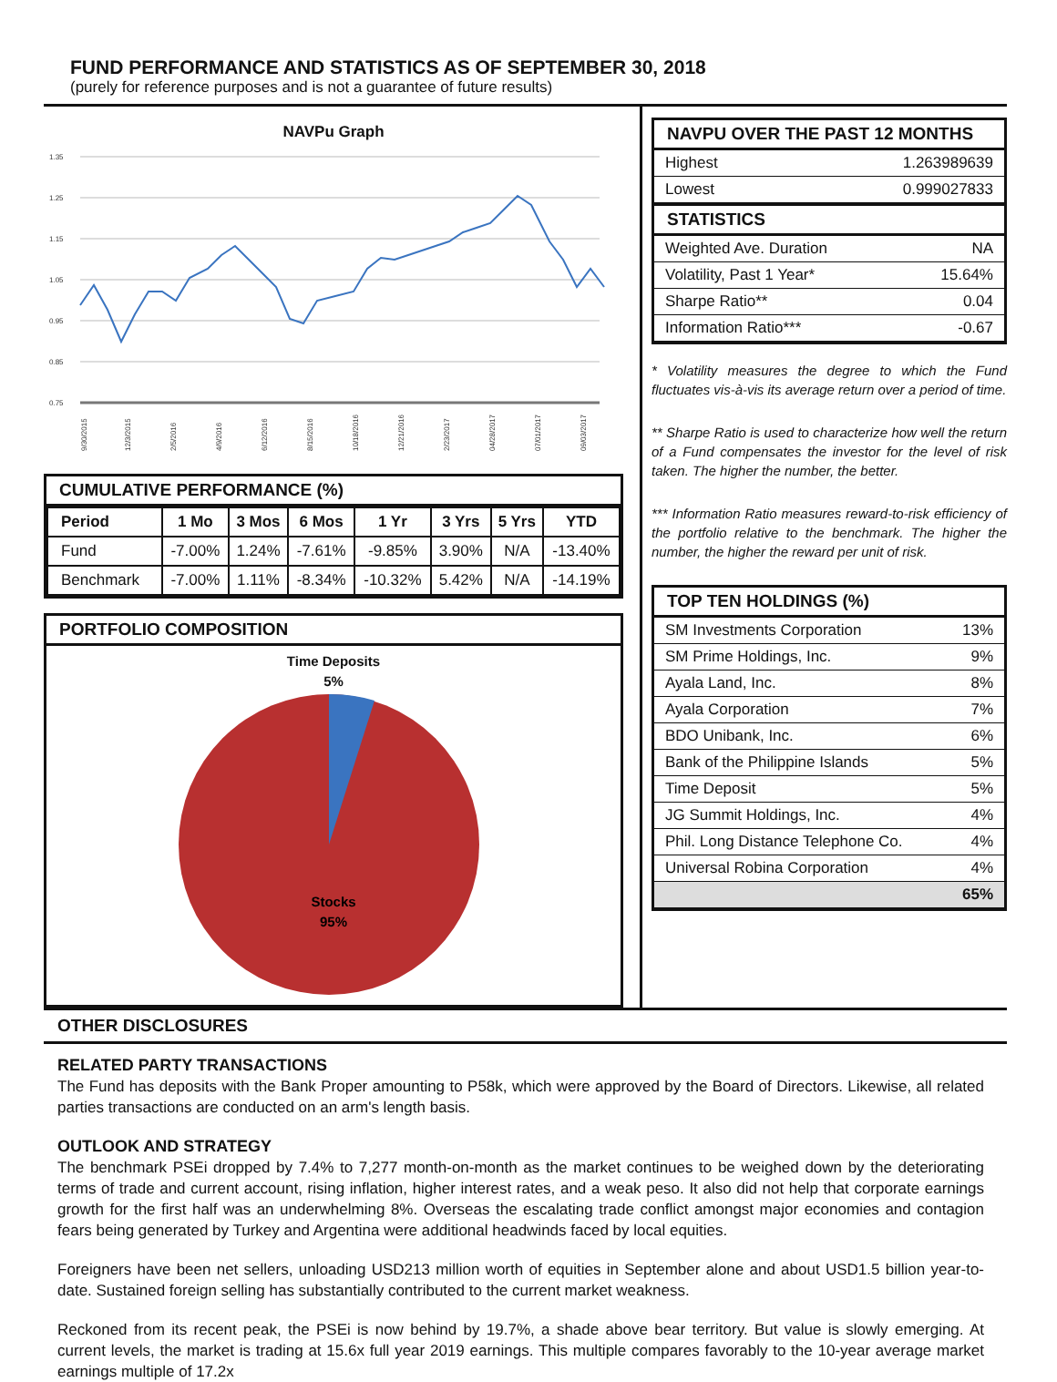FUND PERFORMANCE AND STATISTICS AS OF SEPTEMBER 30, 2018
(purely for reference purposes and is not a guarantee of future results)
NAVPu Graph
1.35
1.25
1.15
1.05
0.95
0.85
0.75
9/30/2015
12/3/2015
2/5/2016
4/9/2016
6/12/2016
8/15/2016
10/18/2016
12/21/2016
2/23/2017
04/28/2017
07/01/2017
09/03/2017
CUMULATIVE PERFORMANCE (%)
| Period | 1 Mo | 3 Mos | 6 Mos | 1 Yr | 3 Yrs | 5 Yrs | YTD |
| --- | --- | --- | --- | --- | --- | --- | --- |
| Fund | -7.00% | 1.24% | -7.61% | -9.85% | 3.90% | N/A | -13.40% |
| Benchmark | -7.00% | 1.11% | -8.34% | -10.32% | 5.42% | N/A | -14.19% |
PORTFOLIO COMPOSITION
Time Deposits
5%
Stocks
95%
NAVPU OVER THE PAST 12 MONTHS
| Highest | 1.263989639 |
| Lowest | 0.999027833 |
STATISTICS
| Weighted Ave. Duration | NA |
| Volatility, Past 1 Year* | 15.64% |
| Sharpe Ratio** | 0.04 |
| Information Ratio*** | -0.67 |
* Volatility measures the degree to which the Fund fluctuates vis-à-vis its average return over a period of time.
** Sharpe Ratio is used to characterize how well the return of a Fund compensates the investor for the level of risk taken. The higher the number, the better.
*** Information Ratio measures reward-to-risk efficiency of the portfolio relative to the benchmark. The higher the number, the higher the reward per unit of risk.
TOP TEN HOLDINGS (%)
| SM Investments Corporation | 13% |
| SM Prime Holdings, Inc. | 9% |
| Ayala Land, Inc. | 8% |
| Ayala Corporation | 7% |
| BDO Unibank, Inc. | 6% |
| Bank of the Philippine Islands | 5% |
| Time Deposit | 5% |
| JG Summit Holdings, Inc. | 4% |
| Phil. Long Distance Telephone Co. | 4% |
| Universal Robina Corporation | 4% |
| | 65% |
OTHER DISCLOSURES
RELATED PARTY TRANSACTIONS
The Fund has deposits with the Bank Proper amounting to P58k, which were approved by the Board of Directors. Likewise, all related parties transactions are conducted on an arm's length basis.
OUTLOOK AND STRATEGY
The benchmark PSEi dropped by 7.4% to 7,277 month-on-month as the market continues to be weighed down by the deteriorating terms of trade and current account, rising inflation, higher interest rates, and a weak peso. It also did not help that corporate earnings growth for the first half was an underwhelming 8%. Overseas the escalating trade conflict amongst major economies and contagion fears being generated by Turkey and Argentina were additional headwinds faced by local equities.
Foreigners have been net sellers, unloading USD213 million worth of equities in September alone and about USD1.5 billion year-to-date. Sustained foreign selling has substantially contributed to the current market weakness.
Reckoned from its recent peak, the PSEi is now behind by 19.7%, a shade above bear territory. But value is slowly emerging. At current levels, the market is trading at 15.6x full year 2019 earnings. This multiple compares favorably to the 10-year average market earnings multiple of 17.2x